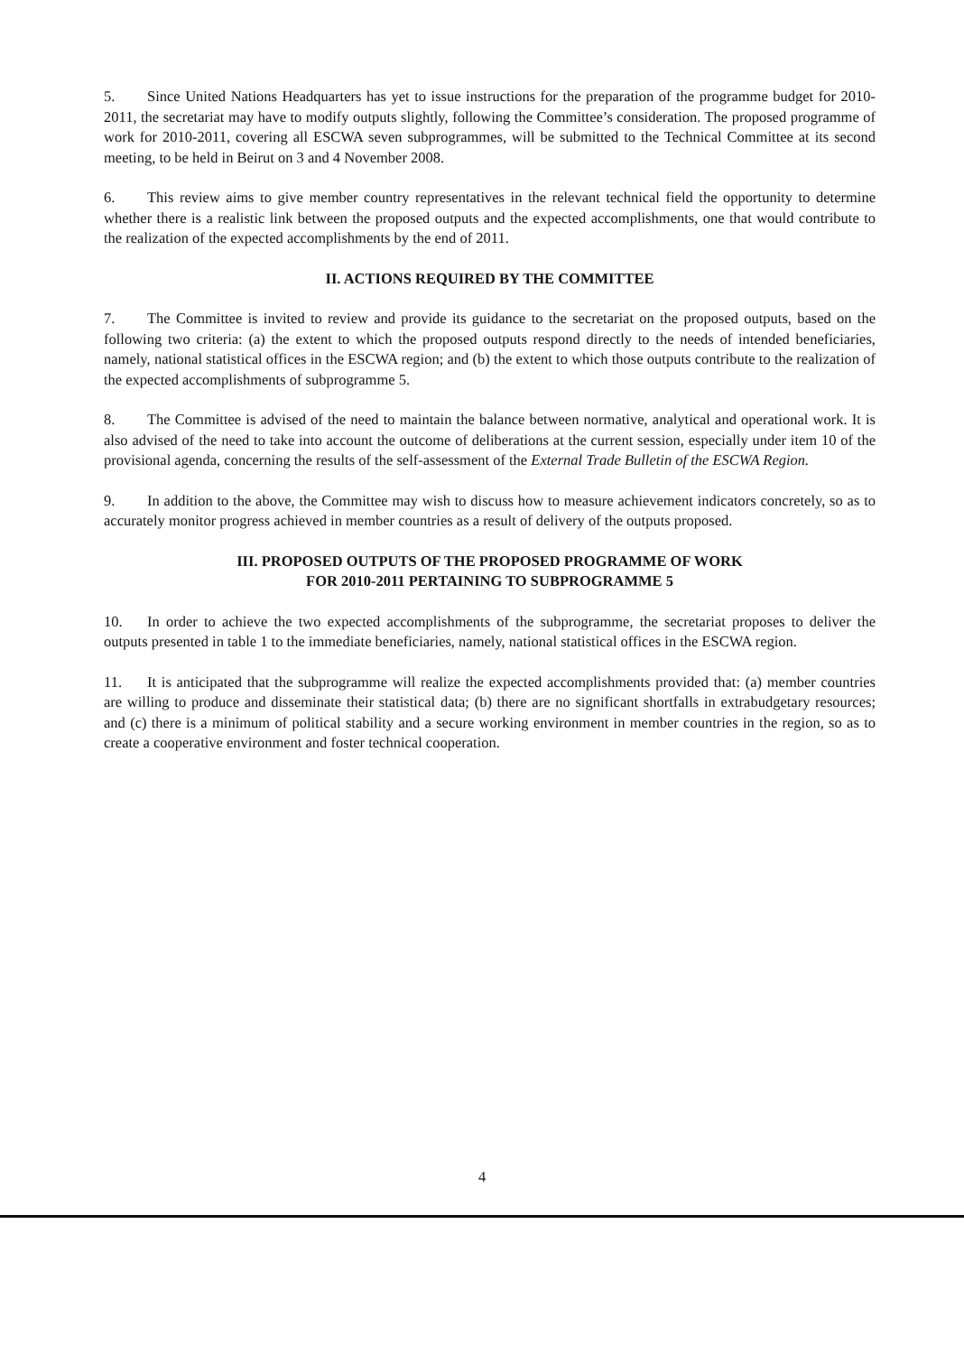5. Since United Nations Headquarters has yet to issue instructions for the preparation of the programme budget for 2010-2011, the secretariat may have to modify outputs slightly, following the Committee’s consideration. The proposed programme of work for 2010-2011, covering all ESCWA seven subprogrammes, will be submitted to the Technical Committee at its second meeting, to be held in Beirut on 3 and 4 November 2008.
6. This review aims to give member country representatives in the relevant technical field the opportunity to determine whether there is a realistic link between the proposed outputs and the expected accomplishments, one that would contribute to the realization of the expected accomplishments by the end of 2011.
II. ACTIONS REQUIRED BY THE COMMITTEE
7. The Committee is invited to review and provide its guidance to the secretariat on the proposed outputs, based on the following two criteria: (a) the extent to which the proposed outputs respond directly to the needs of intended beneficiaries, namely, national statistical offices in the ESCWA region; and (b) the extent to which those outputs contribute to the realization of the expected accomplishments of subprogramme 5.
8. The Committee is advised of the need to maintain the balance between normative, analytical and operational work. It is also advised of the need to take into account the outcome of deliberations at the current session, especially under item 10 of the provisional agenda, concerning the results of the self-assessment of the External Trade Bulletin of the ESCWA Region.
9. In addition to the above, the Committee may wish to discuss how to measure achievement indicators concretely, so as to accurately monitor progress achieved in member countries as a result of delivery of the outputs proposed.
III. PROPOSED OUTPUTS OF THE PROPOSED PROGRAMME OF WORK
FOR 2010-2011 PERTAINING TO SUBPROGRAMME 5
10. In order to achieve the two expected accomplishments of the subprogramme, the secretariat proposes to deliver the outputs presented in table 1 to the immediate beneficiaries, namely, national statistical offices in the ESCWA region.
11. It is anticipated that the subprogramme will realize the expected accomplishments provided that: (a) member countries are willing to produce and disseminate their statistical data; (b) there are no significant shortfalls in extrabudgetary resources; and (c) there is a minimum of political stability and a secure working environment in member countries in the region, so as to create a cooperative environment and foster technical cooperation.
4